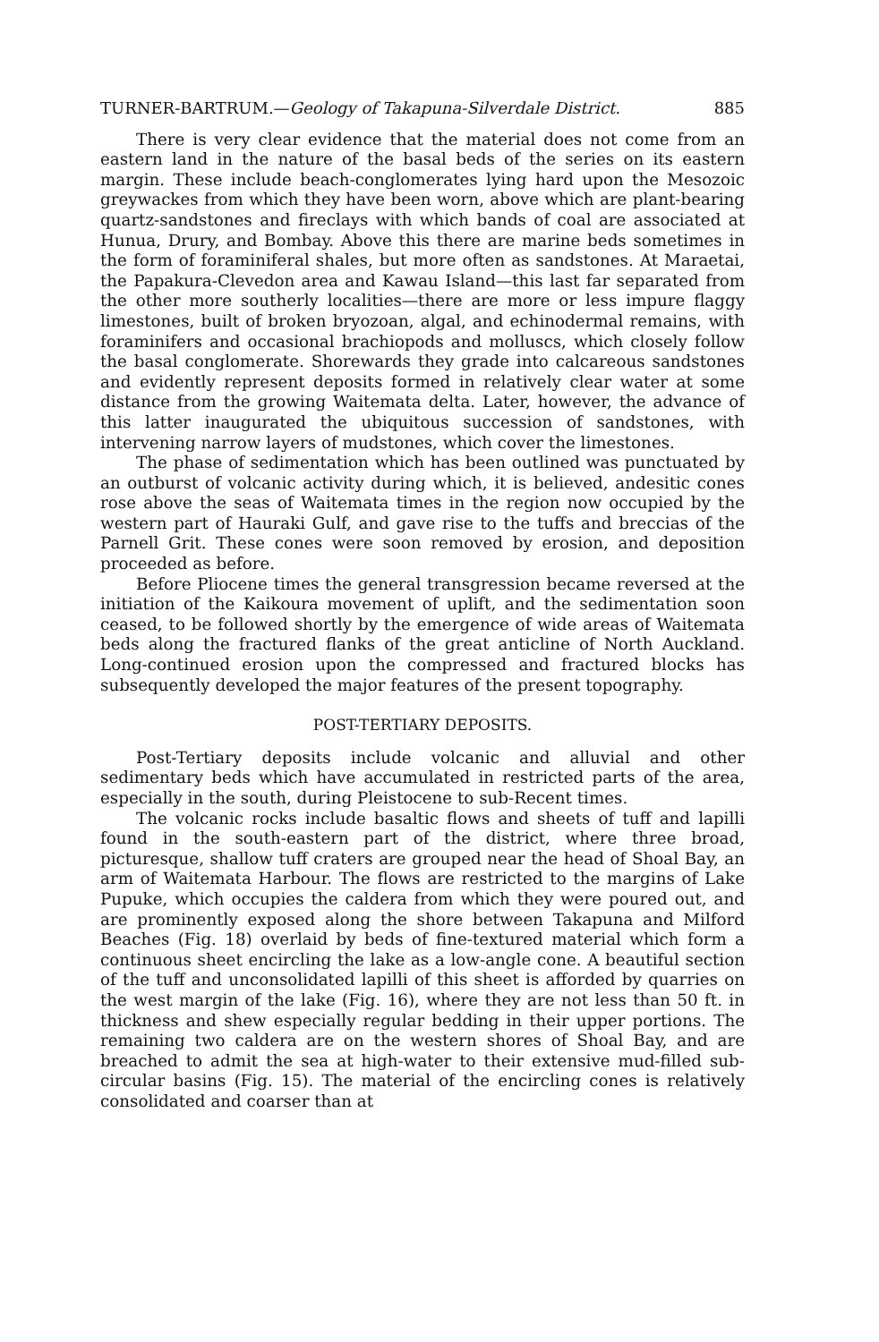TURNER-BARTRUM.—Geology of Takapuna-Silverdale District. 885
There is very clear evidence that the material does not come from an eastern land in the nature of the basal beds of the series on its eastern margin. These include beach-conglomerates lying hard upon the Mesozoic greywackes from which they have been worn, above which are plant-bearing quartz-sandstones and fireclays with which bands of coal are associated at Hunua, Drury, and Bombay. Above this there are marine beds sometimes in the form of foraminiferal shales, but more often as sandstones. At Maraetai, the Papakura-Clevedon area and Kawau Island—this last far separated from the other more southerly localities—there are more or less impure flaggy limestones, built of broken bryozoan, algal, and echinodermal remains, with foraminifers and occasional brachiopods and molluscs, which closely follow the basal conglomerate. Shorewards they grade into calcareous sandstones and evidently represent deposits formed in relatively clear water at some distance from the growing Waitemata delta. Later, however, the advance of this latter inaugurated the ubiquitous succession of sandstones, with intervening narrow layers of mudstones, which cover the limestones.
The phase of sedimentation which has been outlined was punctuated by an outburst of volcanic activity during which, it is believed, andesitic cones rose above the seas of Waitemata times in the region now occupied by the western part of Hauraki Gulf, and gave rise to the tuffs and breccias of the Parnell Grit. These cones were soon removed by erosion, and deposition proceeded as before.
Before Pliocene times the general transgression became reversed at the initiation of the Kaikoura movement of uplift, and the sedimentation soon ceased, to be followed shortly by the emergence of wide areas of Waitemata beds along the fractured flanks of the great anticline of North Auckland. Long-continued erosion upon the compressed and fractured blocks has subsequently developed the major features of the present topography.
POST-TERTIARY DEPOSITS.
Post-Tertiary deposits include volcanic and alluvial and other sedimentary beds which have accumulated in restricted parts of the area, especially in the south, during Pleistocene to sub-Recent times.
The volcanic rocks include basaltic flows and sheets of tuff and lapilli found in the south-eastern part of the district, where three broad, picturesque, shallow tuff craters are grouped near the head of Shoal Bay, an arm of Waitemata Harbour. The flows are restricted to the margins of Lake Pupuke, which occupies the caldera from which they were poured out, and are prominently exposed along the shore between Takapuna and Milford Beaches (Fig. 18) overlaid by beds of fine-textured material which form a continuous sheet encircling the lake as a low-angle cone. A beautiful section of the tuff and unconsolidated lapilli of this sheet is afforded by quarries on the west margin of the lake (Fig. 16), where they are not less than 50 ft. in thickness and shew especially regular bedding in their upper portions. The remaining two caldera are on the western shores of Shoal Bay, and are breached to admit the sea at high-water to their extensive mud-filled sub-circular basins (Fig. 15). The material of the encircling cones is relatively consolidated and coarser than at